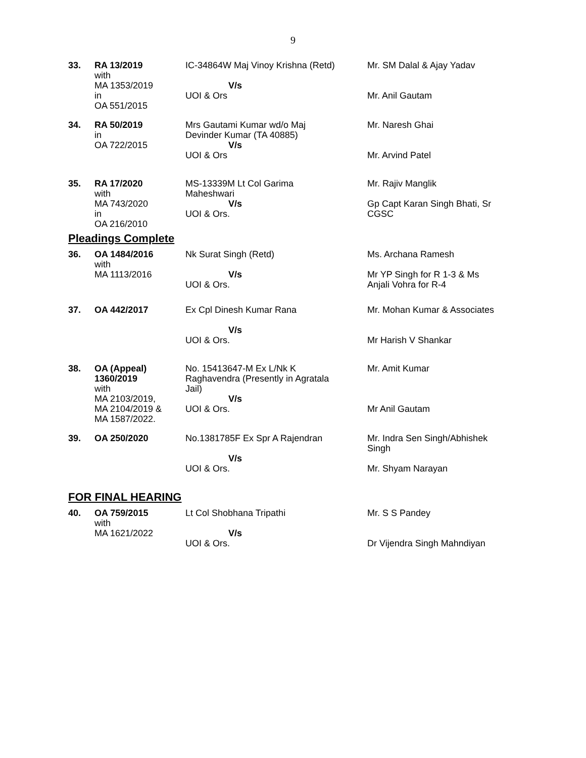9
| 33. | RA 13/2019 with MA 1353/2019 in OA 551/2015 | IC-34864W Maj Vinoy Krishna (Retd) V/s UOI & Ors | Mr. SM Dalal & Ajay Yadav Mr. Anil Gautam |
| 34. | RA 50/2019 in OA 722/2015 | Mrs Gautami Kumar wd/o Maj Devinder Kumar (TA 40885) V/s UOI & Ors | Mr. Naresh Ghai Mr. Arvind Patel |
| 35. | RA 17/2020 with MA 743/2020 in OA 216/2010 | MS-13339M Lt Col Garima Maheshwari V/s UOI & Ors. | Mr. Rajiv Manglik Gp Capt Karan Singh Bhati, Sr CGSC |
Pleadings Complete
| 36. | OA 1484/2016 with MA 1113/2016 | Nk Surat Singh (Retd) V/s UOI & Ors. | Ms. Archana Ramesh Mr YP Singh for R 1-3 & Ms Anjali Vohra for R-4 |
| 37. | OA 442/2017 | Ex Cpl Dinesh Kumar Rana V/s UOI & Ors. | Mr. Mohan Kumar & Associates Mr Harish V Shankar |
| 38. | OA (Appeal) 1360/2019 with MA 2103/2019, MA 2104/2019 & MA 1587/2022. | No. 15413647-M Ex L/Nk K Raghavendra (Presently in Agratala Jail) V/s UOI & Ors. | Mr. Amit Kumar Mr Anil Gautam |
| 39. | OA 250/2020 | No.1381785F Ex Spr A Rajendran V/s UOI & Ors. | Mr. Indra Sen Singh/Abhishek Singh Mr. Shyam Narayan |
FOR FINAL HEARING
| 40. | OA 759/2015 with MA 1621/2022 | Lt Col Shobhana Tripathi V/s UOI & Ors. | Mr. S S Pandey Dr Vijendra Singh Mahndiyan |